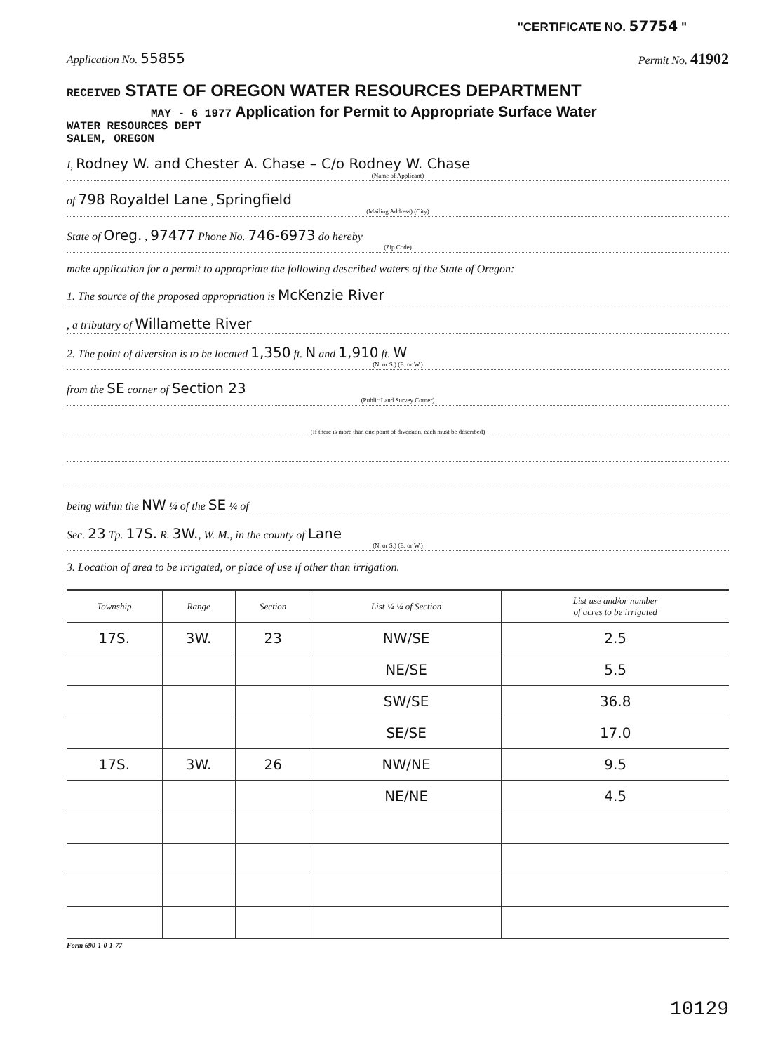"CERTIFICATE NO. 57754 "
Application No. 55855 Permit No. 41902
RECEIVED STATE OF OREGON WATER RESOURCES DEPARTMENT
MAY - 6 1977 Application for Permit to Appropriate Surface Water
WATER RESOURCES DEPT
SALEM, OREGON
I, Rodney W. and Chester A. Chase – C/o Rodney W. Chase
(Name of Applicant)
of 798 Royaldel Lane , Springfield
(Mailing Address) (City)
State of Oreg. , 97477 Phone No. 746-6973 do hereby
(Zip Code)
make application for a permit to appropriate the following described waters of the State of Oregon:
1. The source of the proposed appropriation is McKenzie River
, a tributary of Willamette River
2. The point of diversion is to be located 1,350 ft. N and 1,910 ft. W
(N. or S.) (E. or W.)
from the SE corner of Section 23
(Public Land Survey Corner)
(If there is more than one point of diversion, each must be described)
being within the NW ¼ of the SE ¼ of
Sec. 23 Tp. 17S. R. 3W., W. M., in the county of Lane
(N. or S.) (E. or W.)
3. Location of area to be irrigated, or place of use if other than irrigation.
| Township | Range | Section | List ¼ ¼ of Section | List use and/or number of acres to be irrigated |
| --- | --- | --- | --- | --- |
| 17S. | 3W. | 23 | NW/SE | 2.5 |
| | | | NE/SE | 5.5 |
| | | | SW/SE | 36.8 |
| | | | SE/SE | 17.0 |
| 17S. | 3W. | 26 | NW/NE | 9.5 |
| | | | NE/NE | 4.5 |
Form 690-1-0-1-77
10129